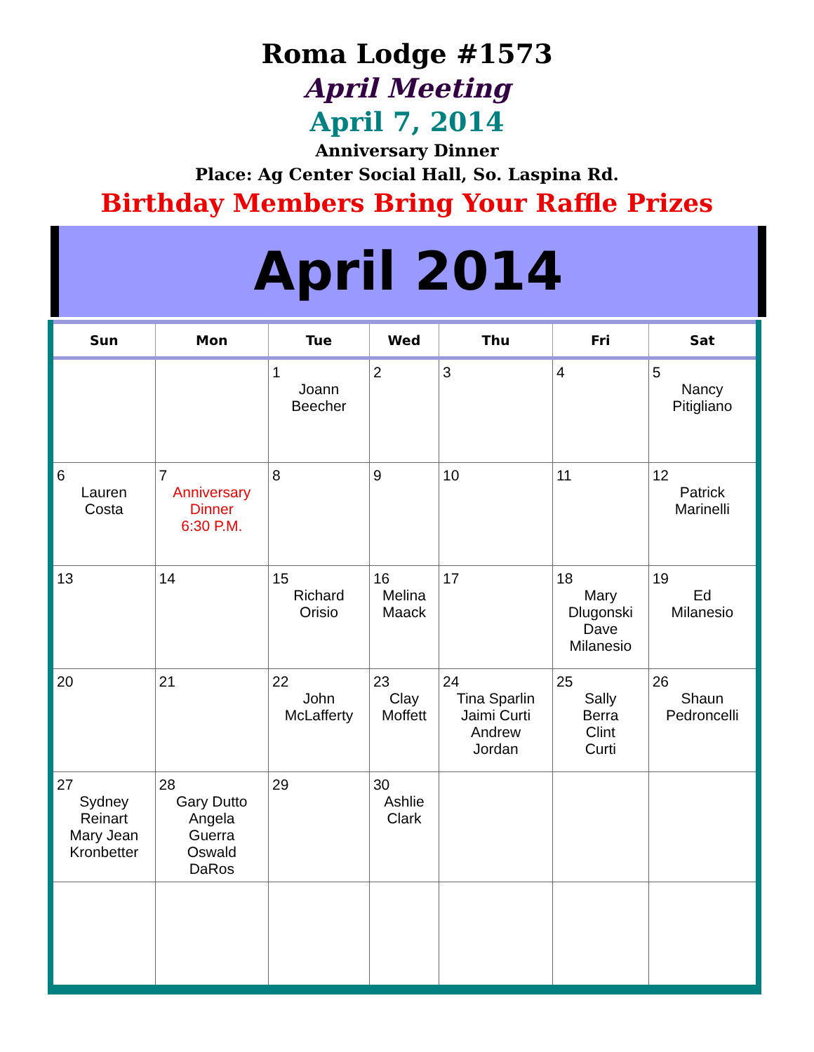Roma Lodge #1573
April Meeting
April 7, 2014
Anniversary Dinner
Place: Ag Center Social Hall, So. Laspina Rd.
Birthday Members Bring Your Raffle Prizes
April 2014
| Sun | Mon | Tue | Wed | Thu | Fri | Sat |
| --- | --- | --- | --- | --- | --- | --- |
| | | 1 Joann Beecher | 2 | 3 | 4 | 5 Nancy Pitigliano |
| 6 Lauren Costa | 7 Anniversary Dinner 6:30 P.M. | 8 | 9 | 10 | 11 | 12 Patrick Marinelli |
| 13 | 14 | 15 Richard Orisio | 16 Melina Maack | 17 | 18 Mary Dlugonski Dave Milanesio | 19 Ed Milanesio |
| 20 | 21 | 22 John McLafferty | 23 Clay Moffett | 24 Tina Sparlin Jaimi Curti Andrew Jordan | 25 Sally Berra Clint Curti | 26 Shaun Pedroncelli |
| 27 Sydney Reinart Mary Jean Kronbetter | 28 Gary Dutto Angela Guerra Oswald DaRos | 29 | 30 Ashlie Clark | | | |